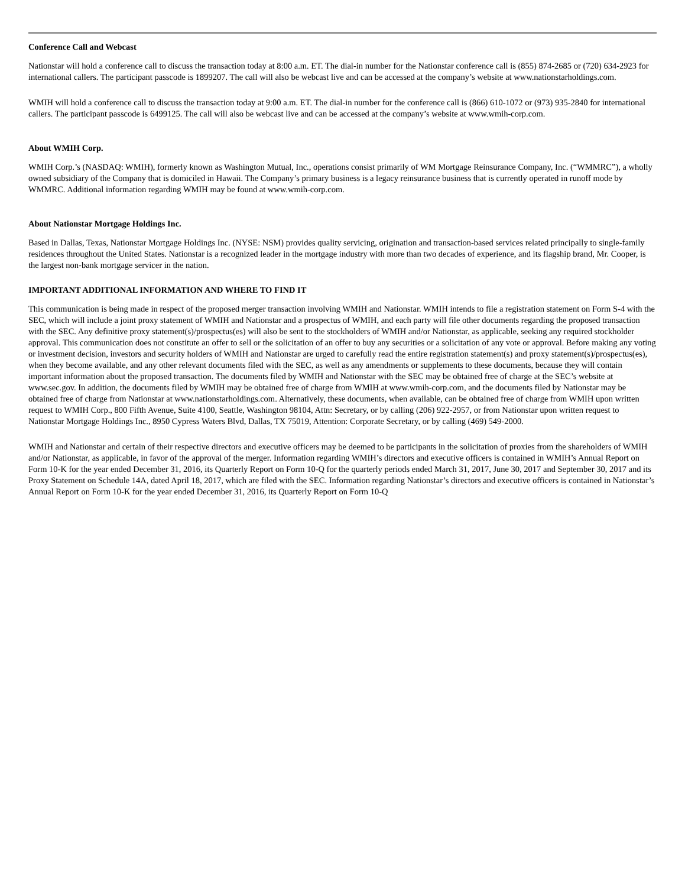Conference Call and Webcast
Nationstar will hold a conference call to discuss the transaction today at 8:00 a.m. ET. The dial-in number for the Nationstar conference call is (855) 874-2685 or (720) 634-2923 for international callers. The participant passcode is 1899207. The call will also be webcast live and can be accessed at the company’s website at www.nationstarholdings.com.
WMIH will hold a conference call to discuss the transaction today at 9:00 a.m. ET. The dial-in number for the conference call is (866) 610-1072 or (973) 935-2840 for international callers. The participant passcode is 6499125. The call will also be webcast live and can be accessed at the company’s website at www.wmih-corp.com.
About WMIH Corp.
WMIH Corp.’s (NASDAQ: WMIH), formerly known as Washington Mutual, Inc., operations consist primarily of WM Mortgage Reinsurance Company, Inc. (“WMMRC”), a wholly owned subsidiary of the Company that is domiciled in Hawaii. The Company’s primary business is a legacy reinsurance business that is currently operated in runoff mode by WMMRC. Additional information regarding WMIH may be found at www.wmih-corp.com.
About Nationstar Mortgage Holdings Inc.
Based in Dallas, Texas, Nationstar Mortgage Holdings Inc. (NYSE: NSM) provides quality servicing, origination and transaction-based services related principally to single-family residences throughout the United States. Nationstar is a recognized leader in the mortgage industry with more than two decades of experience, and its flagship brand, Mr. Cooper, is the largest non-bank mortgage servicer in the nation.
IMPORTANT ADDITIONAL INFORMATION AND WHERE TO FIND IT
This communication is being made in respect of the proposed merger transaction involving WMIH and Nationstar. WMIH intends to file a registration statement on Form S-4 with the SEC, which will include a joint proxy statement of WMIH and Nationstar and a prospectus of WMIH, and each party will file other documents regarding the proposed transaction with the SEC. Any definitive proxy statement(s)/prospectus(es) will also be sent to the stockholders of WMIH and/or Nationstar, as applicable, seeking any required stockholder approval. This communication does not constitute an offer to sell or the solicitation of an offer to buy any securities or a solicitation of any vote or approval. Before making any voting or investment decision, investors and security holders of WMIH and Nationstar are urged to carefully read the entire registration statement(s) and proxy statement(s)/prospectus(es), when they become available, and any other relevant documents filed with the SEC, as well as any amendments or supplements to these documents, because they will contain important information about the proposed transaction. The documents filed by WMIH and Nationstar with the SEC may be obtained free of charge at the SEC’s website at www.sec.gov. In addition, the documents filed by WMIH may be obtained free of charge from WMIH at www.wmih-corp.com, and the documents filed by Nationstar may be obtained free of charge from Nationstar at www.nationstarholdings.com. Alternatively, these documents, when available, can be obtained free of charge from WMIH upon written request to WMIH Corp., 800 Fifth Avenue, Suite 4100, Seattle, Washington 98104, Attn: Secretary, or by calling (206) 922-2957, or from Nationstar upon written request to Nationstar Mortgage Holdings Inc., 8950 Cypress Waters Blvd, Dallas, TX 75019, Attention: Corporate Secretary, or by calling (469) 549-2000.
WMIH and Nationstar and certain of their respective directors and executive officers may be deemed to be participants in the solicitation of proxies from the shareholders of WMIH and/or Nationstar, as applicable, in favor of the approval of the merger. Information regarding WMIH’s directors and executive officers is contained in WMIH’s Annual Report on Form 10-K for the year ended December 31, 2016, its Quarterly Report on Form 10-Q for the quarterly periods ended March 31, 2017, June 30, 2017 and September 30, 2017 and its Proxy Statement on Schedule 14A, dated April 18, 2017, which are filed with the SEC. Information regarding Nationstar’s directors and executive officers is contained in Nationstar’s Annual Report on Form 10-K for the year ended December 31, 2016, its Quarterly Report on Form 10-Q